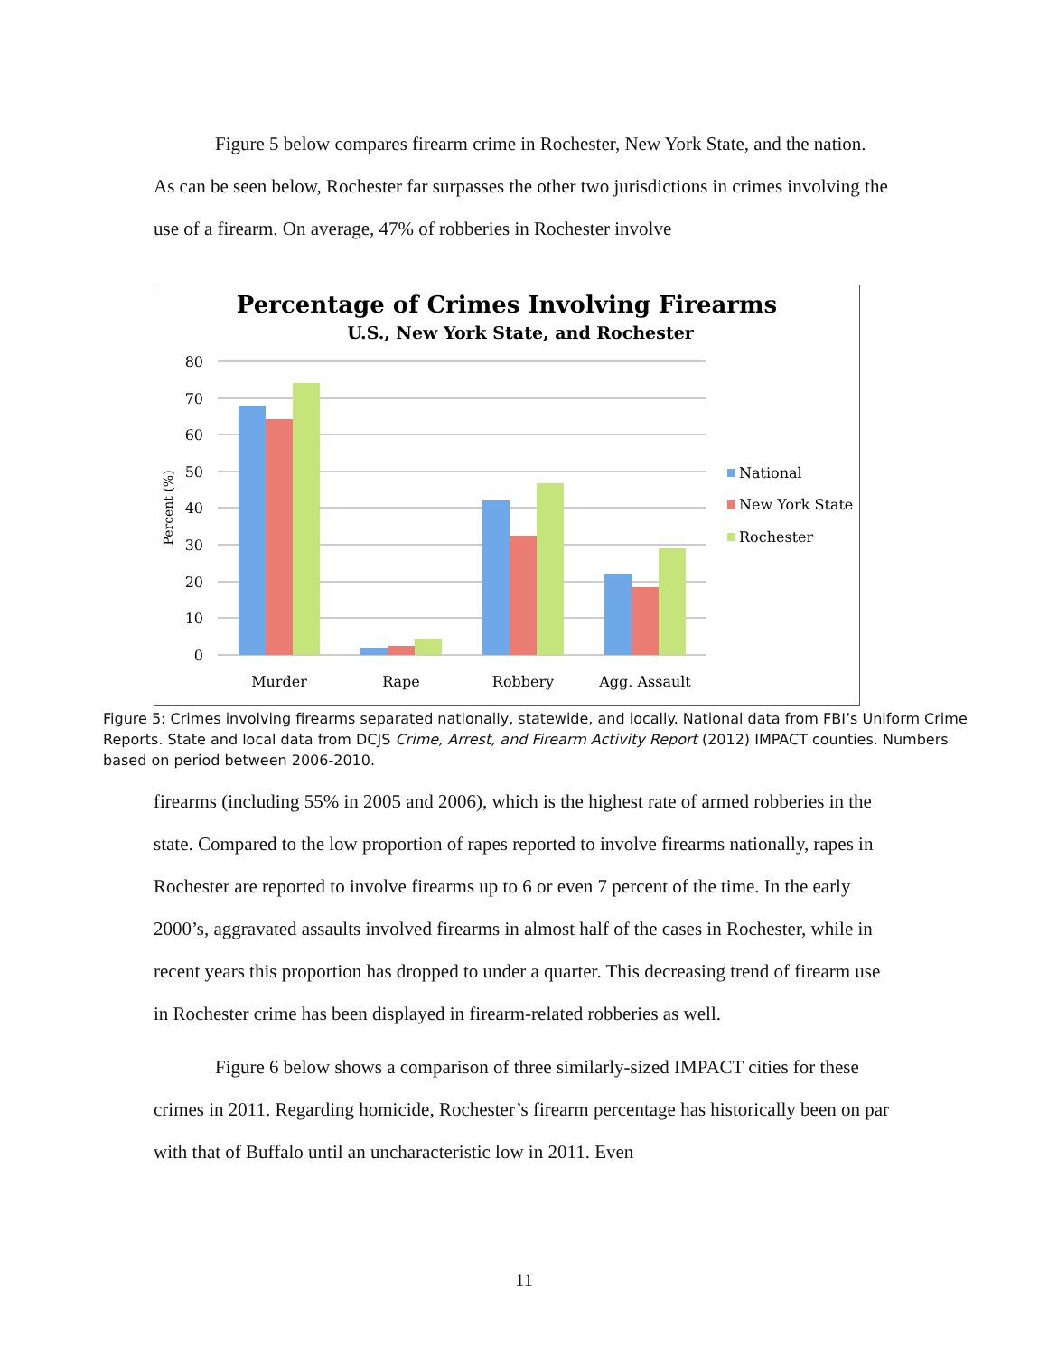Figure 5 below compares firearm crime in Rochester, New York State, and the nation. As can be seen below, Rochester far surpasses the other two jurisdictions in crimes involving the use of a firearm. On average, 47% of robberies in Rochester involve
Percentage of Crimes Involving Firearms
U.S., New York State, and Rochester
80
70
60
50
40
30
20
10
0
Percent (%)
Murder
Rape
Robbery
Agg. Assault
National
New York State
Rochester
Figure 5: Crimes involving firearms separated nationally, statewide, and locally. National data from FBI’s Uniform Crime Reports. State and local data from DCJS Crime, Arrest, and Firearm Activity Report (2012) IMPACT counties. Numbers based on period between 2006-2010.
firearms (including 55% in 2005 and 2006), which is the highest rate of armed robberies in the state. Compared to the low proportion of rapes reported to involve firearms nationally, rapes in Rochester are reported to involve firearms up to 6 or even 7 percent of the time. In the early 2000’s, aggravated assaults involved firearms in almost half of the cases in Rochester, while in recent years this proportion has dropped to under a quarter. This decreasing trend of firearm use in Rochester crime has been displayed in firearm-related robberies as well.
Figure 6 below shows a comparison of three similarly-sized IMPACT cities for these crimes in 2011. Regarding homicide, Rochester’s firearm percentage has historically been on par with that of Buffalo until an uncharacteristic low in 2011. Even
11